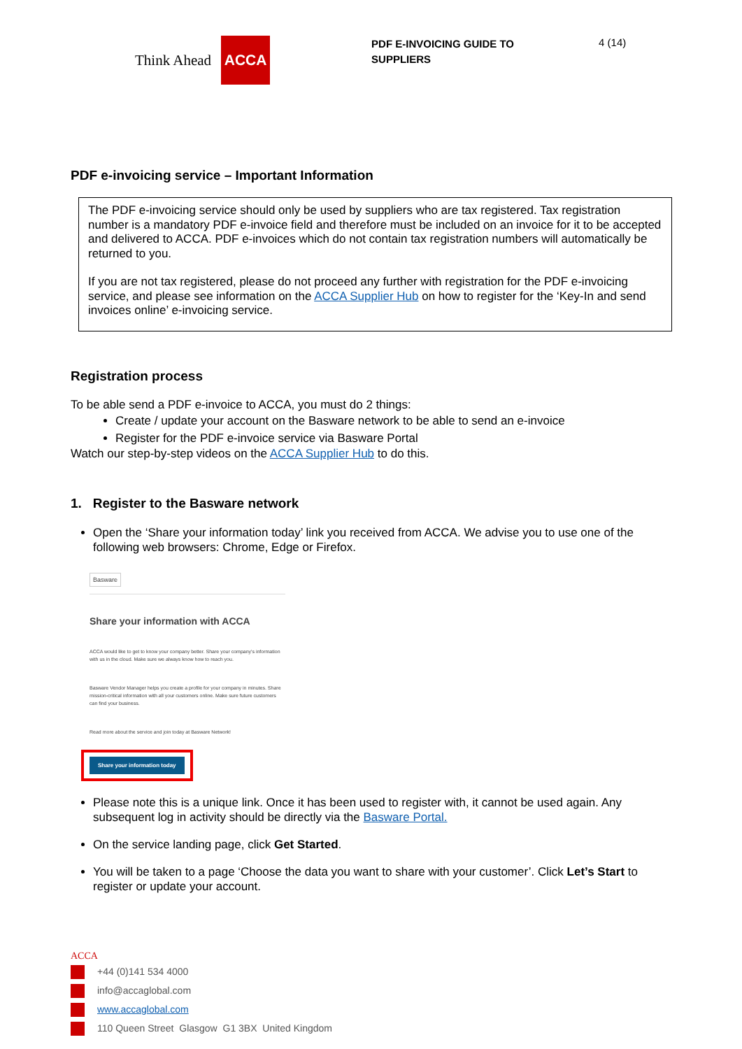Think Ahead
ACCA
PDF E-INVOICING GUIDE TO SUPPLIERS
4 (14)
PDF e-invoicing service – Important Information
The PDF e-invoicing service should only be used by suppliers who are tax registered. Tax registration number is a mandatory PDF e-invoice field and therefore must be included on an invoice for it to be accepted and delivered to ACCA. PDF e-invoices which do not contain tax registration numbers will automatically be returned to you.
If you are not tax registered, please do not proceed any further with registration for the PDF e-invoicing service, and please see information on the ACCA Supplier Hub on how to register for the ‘Key-In and send invoices online’ e-invoicing service.
Registration process
To be able send a PDF e-invoice to ACCA, you must do 2 things:
Create / update your account on the Basware network to be able to send an e-invoice
Register for the PDF e-invoice service via Basware Portal
Watch our step-by-step videos on the ACCA Supplier Hub to do this.
1. Register to the Basware network
Open the ‘Share your information today’ link you received from ACCA. We advise you to use one of the following web browsers: Chrome, Edge or Firefox.
Basware
Share your information with ACCA
ACCA would like to get to know your company better. Share your company's information with us in the cloud. Make sure we always know how to reach you.
Basware Vendor Manager helps you create a profile for your company in minutes. Share mission-critical information with all your customers online. Make sure future customers can find your business.
Read more about the service and join today at Basware Network!
Share your information today
Please note this is a unique link. Once it has been used to register with, it cannot be used again. Any subsequent log in activity should be directly via the Basware Portal.
On the service landing page, click Get Started.
You will be taken to a page ‘Choose the data you want to share with your customer’. Click Let’s Start to register or update your account.
ACCA
+44 (0)141 534 4000
info@accaglobal.com
www.accaglobal.com
110 Queen Street Glasgow G1 3BX United Kingdom